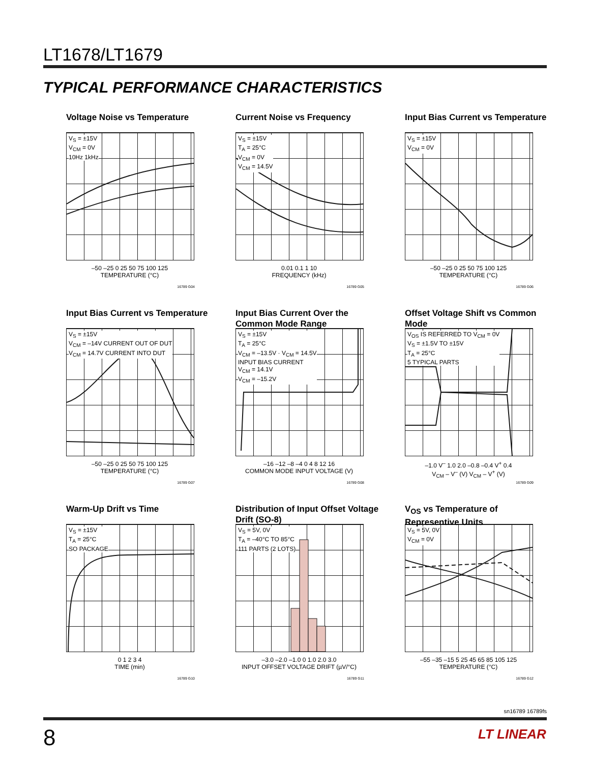LT1678/LT1679
TYPICAL PERFORMANCE CHARACTERISTICS
Voltage Noise vs Temperature
V<sub>S</sub> = ±15V
V<sub>CM</sub> = 0V
10Hz 1kHz
–50 –25 0 25 50 75 100 125
TEMPERATURE (°C)
16789 G04
Current Noise vs Frequency
V<sub>S</sub> = ±15V
T<sub>A</sub> = 25°C
V<sub>CM</sub> = 0V
V<sub>CM</sub> = 14.5V
0.01 0.1 1 10
FREQUENCY (kHz)
16789 G05
Input Bias Current vs Temperature
V<sub>S</sub> = ±15V
V<sub>CM</sub> = 0V
–50 –25 0 25 50 75 100 125
TEMPERATURE (°C)
16789 G06
Input Bias Current vs Temperature
V<sub>S</sub> = ±15V
V<sub>CM</sub> = –14V CURRENT OUT OF DUT
V<sub>CM</sub> = 14.7V CURRENT INTO DUT
–50 –25 0 25 50 75 100 125
TEMPERATURE (°C)
16789 G07
Input Bias Current Over the Common Mode Range
V<sub>S</sub> = ±15V
T<sub>A</sub> = 25°C
V<sub>CM</sub> = –13.5V · V<sub>CM</sub> = 14.5V
INPUT BIAS CURRENT
V<sub>CM</sub> = 14.1V
V<sub>CM</sub> = –15.2V
–16 –12 –8 –4 0 4 8 12 16
COMMON MODE INPUT VOLTAGE (V)
16789 G08
Offset Voltage Shift vs Common Mode
V<sub>OS</sub> IS REFERRED TO V<sub>CM</sub> = 0V
V<sub>S</sub> = ±1.5V TO ±15V
T<sub>A</sub> = 25°C
5 TYPICAL PARTS
–1.0 V<sup>–</sup> 1.0 2.0 –0.8 –0.4 V<sup>+</sup> 0.4
V<sub>CM</sub> – V<sup>–</sup> (V) V<sub>CM</sub> – V<sup>+</sup> (V)
16789 G09
Warm-Up Drift vs Time
V<sub>S</sub> = ±15V
T<sub>A</sub> = 25°C
SO PACKAGE
0 1 2 3 4
TIME (min)
16789 G10
Distribution of Input Offset Voltage Drift (SO-8)
V<sub>S</sub> = 5V, 0V
T<sub>A</sub> = –40°C TO 85°C
111 PARTS (2 LOTS)
–3.0 –2.0 –1.0 0 1.0 2.0 3.0
INPUT OFFSET VOLTAGE DRIFT (µV/°C)
16789 G11
V<sub>OS</sub> vs Temperature of Representive Units
V<sub>S</sub> = 5V, 0V
V<sub>CM</sub> = 0V
–55 –35 –15 5 25 45 65 85 105 125
TEMPERATURE (°C)
16789 G12
sn16789 16789fs
8 LT LINEAR